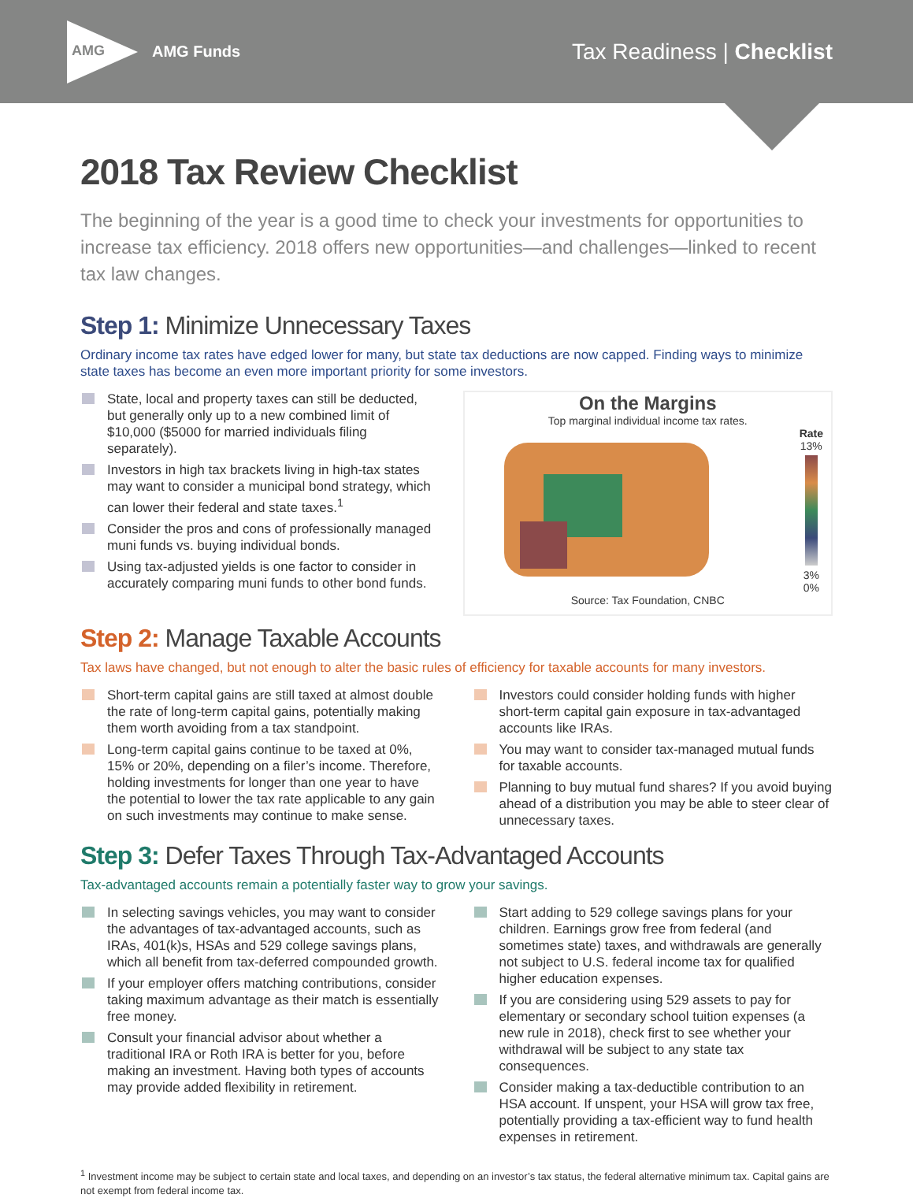AMG
AMG Funds
Tax Readiness | Checklist
2018 Tax Review Checklist
The beginning of the year is a good time to check your investments for opportunities to increase tax efficiency. 2018 offers new opportunities—and challenges—linked to recent tax law changes.
Step 1: Minimize Unnecessary Taxes
Ordinary income tax rates have edged lower for many, but state tax deductions are now capped. Finding ways to minimize state taxes has become an even more important priority for some investors.
State, local and property taxes can still be deducted, but generally only up to a new combined limit of $10,000 ($5000 for married individuals filing separately).
Investors in high tax brackets living in high-tax states may want to consider a municipal bond strategy, which can lower their federal and state taxes.<sup>1</sup>
Consider the pros and cons of professionally managed muni funds vs. buying individual bonds.
Using tax-adjusted yields is one factor to consider in accurately comparing muni funds to other bond funds.
On the Margins
Top marginal individual income tax rates.
Rate
13%
3%
0%
Source: Tax Foundation, CNBC
Step 2: Manage Taxable Accounts
Tax laws have changed, but not enough to alter the basic rules of efficiency for taxable accounts for many investors.
Short-term capital gains are still taxed at almost double the rate of long-term capital gains, potentially making them worth avoiding from a tax standpoint.
Long-term capital gains continue to be taxed at 0%, 15% or 20%, depending on a filer’s income. Therefore, holding investments for longer than one year to have the potential to lower the tax rate applicable to any gain on such investments may continue to make sense.
Investors could consider holding funds with higher short-term capital gain exposure in tax-advantaged accounts like IRAs.
You may want to consider tax-managed mutual funds for taxable accounts.
Planning to buy mutual fund shares? If you avoid buying ahead of a distribution you may be able to steer clear of unnecessary taxes.
Step 3: Defer Taxes Through Tax-Advantaged Accounts
Tax-advantaged accounts remain a potentially faster way to grow your savings.
In selecting savings vehicles, you may want to consider the advantages of tax-advantaged accounts, such as IRAs, 401(k)s, HSAs and 529 college savings plans, which all benefit from tax-deferred compounded growth.
If your employer offers matching contributions, consider taking maximum advantage as their match is essentially free money.
Consult your financial advisor about whether a traditional IRA or Roth IRA is better for you, before making an investment. Having both types of accounts may provide added flexibility in retirement.
Start adding to 529 college savings plans for your children. Earnings grow free from federal (and sometimes state) taxes, and withdrawals are generally not subject to U.S. federal income tax for qualified higher education expenses.
If you are considering using 529 assets to pay for elementary or secondary school tuition expenses (a new rule in 2018), check first to see whether your withdrawal will be subject to any state tax consequences.
Consider making a tax-deductible contribution to an HSA account. If unspent, your HSA will grow tax free, potentially providing a tax-efficient way to fund health expenses in retirement.
<sup>1</sup> Investment income may be subject to certain state and local taxes, and depending on an investor’s tax status, the federal alternative minimum tax. Capital gains are not exempt from federal income tax.